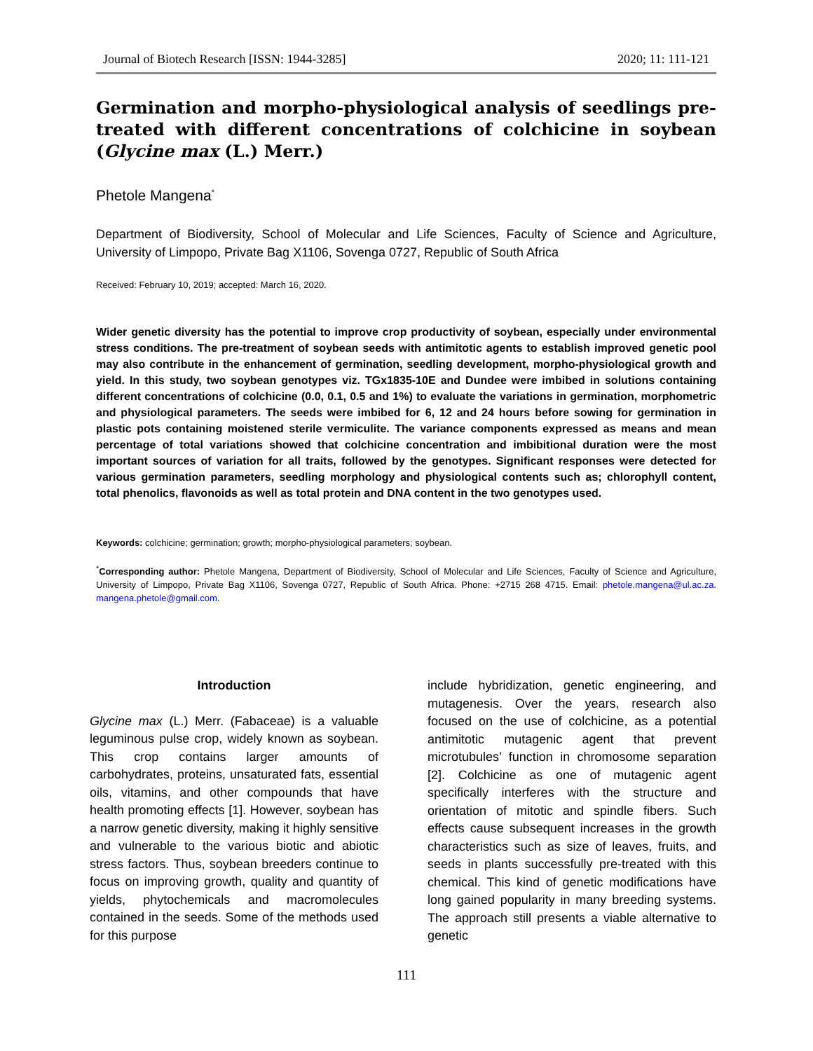Journal of Biotech Research [ISSN: 1944-3285] 2020; 11: 111-121
Germination and morpho-physiological analysis of seedlings pre-treated with different concentrations of colchicine in soybean (Glycine max (L.) Merr.)
Phetole Mangena<sup>*</sup>
Department of Biodiversity, School of Molecular and Life Sciences, Faculty of Science and Agriculture, University of Limpopo, Private Bag X1106, Sovenga 0727, Republic of South Africa
Received: February 10, 2019; accepted: March 16, 2020.
Wider genetic diversity has the potential to improve crop productivity of soybean, especially under environmental stress conditions. The pre-treatment of soybean seeds with antimitotic agents to establish improved genetic pool may also contribute in the enhancement of germination, seedling development, morpho-physiological growth and yield. In this study, two soybean genotypes viz. TGx1835-10E and Dundee were imbibed in solutions containing different concentrations of colchicine (0.0, 0.1, 0.5 and 1%) to evaluate the variations in germination, morphometric and physiological parameters. The seeds were imbibed for 6, 12 and 24 hours before sowing for germination in plastic pots containing moistened sterile vermiculite. The variance components expressed as means and mean percentage of total variations showed that colchicine concentration and imbibitional duration were the most important sources of variation for all traits, followed by the genotypes. Significant responses were detected for various germination parameters, seedling morphology and physiological contents such as; chlorophyll content, total phenolics, flavonoids as well as total protein and DNA content in the two genotypes used.
Keywords: colchicine; germination; growth; morpho-physiological parameters; soybean.
<sup>*</sup> Corresponding author: Phetole Mangena, Department of Biodiversity, School of Molecular and Life Sciences, Faculty of Science and Agriculture, University of Limpopo, Private Bag X1106, Sovenga 0727, Republic of South Africa. Phone: +2715 268 4715. Email: phetole.mangena@ul.ac.za. mangena.phetole@gmail.com.
Introduction
Glycine max (L.) Merr. (Fabaceae) is a valuable leguminous pulse crop, widely known as soybean. This crop contains larger amounts of carbohydrates, proteins, unsaturated fats, essential oils, vitamins, and other compounds that have health promoting effects [1]. However, soybean has a narrow genetic diversity, making it highly sensitive and vulnerable to the various biotic and abiotic stress factors. Thus, soybean breeders continue to focus on improving growth, quality and quantity of yields, phytochemicals and macromolecules contained in the seeds. Some of the methods used for this purpose
include hybridization, genetic engineering, and mutagenesis. Over the years, research also focused on the use of colchicine, as a potential antimitotic mutagenic agent that prevent microtubules’ function in chromosome separation [2]. Colchicine as one of mutagenic agent specifically interferes with the structure and orientation of mitotic and spindle fibers. Such effects cause subsequent increases in the growth characteristics such as size of leaves, fruits, and seeds in plants successfully pre-treated with this chemical. This kind of genetic modifications have long gained popularity in many breeding systems. The approach still presents a viable alternative to genetic
111